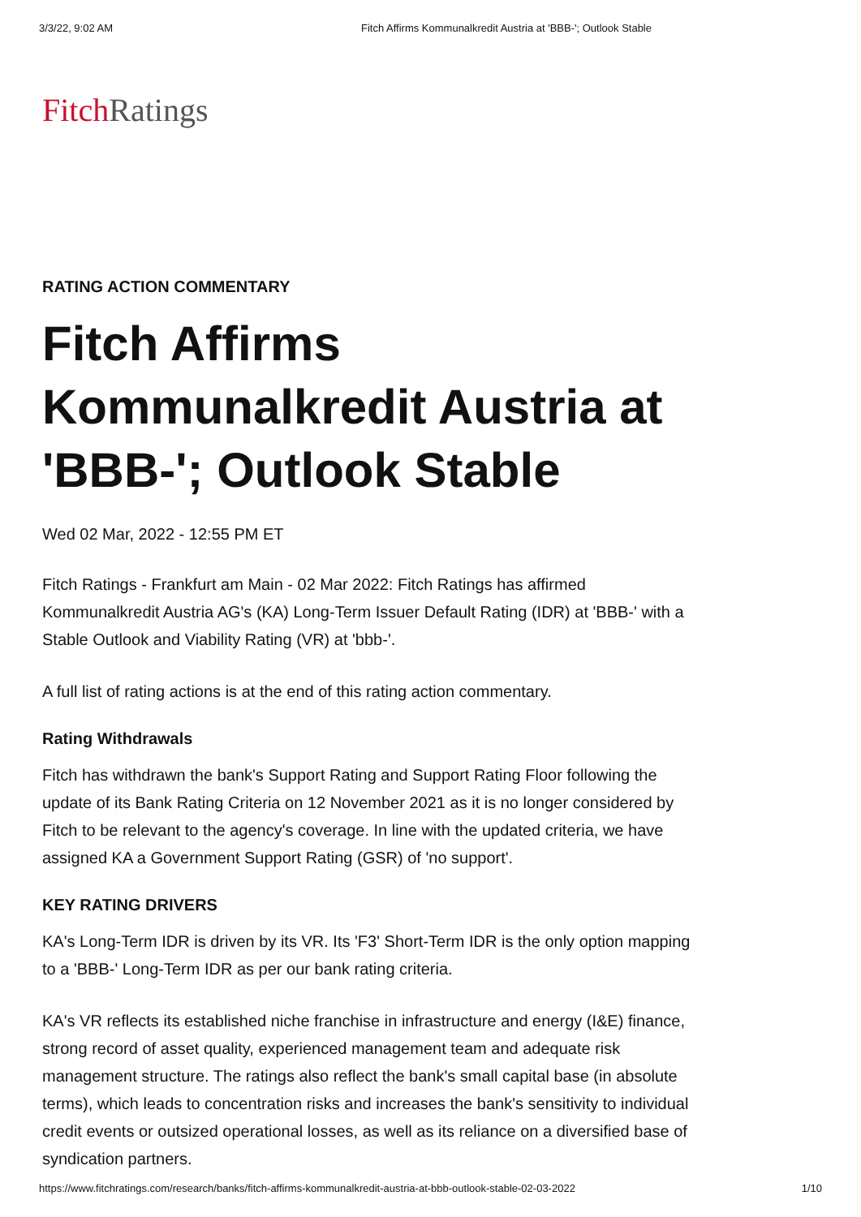3/3/22, 9:02 AM Fitch Affirms Kommunalkredit Austria at 'BBB-'; Outlook Stable
Fitch Ratings
RATING ACTION COMMENTARY
Fitch Affirms Kommunalkredit Austria at 'BBB-'; Outlook Stable
Wed 02 Mar, 2022 - 12:55 PM ET
Fitch Ratings - Frankfurt am Main - 02 Mar 2022: Fitch Ratings has affirmed Kommunalkredit Austria AG's (KA) Long-Term Issuer Default Rating (IDR) at 'BBB-' with a Stable Outlook and Viability Rating (VR) at 'bbb-'.
A full list of rating actions is at the end of this rating action commentary.
Rating Withdrawals
Fitch has withdrawn the bank's Support Rating and Support Rating Floor following the update of its Bank Rating Criteria on 12 November 2021 as it is no longer considered by Fitch to be relevant to the agency's coverage. In line with the updated criteria, we have assigned KA a Government Support Rating (GSR) of 'no support'.
KEY RATING DRIVERS
KA's Long-Term IDR is driven by its VR. Its 'F3' Short-Term IDR is the only option mapping to a 'BBB-' Long-Term IDR as per our bank rating criteria.
KA's VR reflects its established niche franchise in infrastructure and energy (I&E) finance, strong record of asset quality, experienced management team and adequate risk management structure. The ratings also reflect the bank's small capital base (in absolute terms), which leads to concentration risks and increases the bank's sensitivity to individual credit events or outsized operational losses, as well as its reliance on a diversified base of syndication partners.
https://www.fitchratings.com/research/banks/fitch-affirms-kommunalkredit-austria-at-bbb-outlook-stable-02-03-2022 1/10